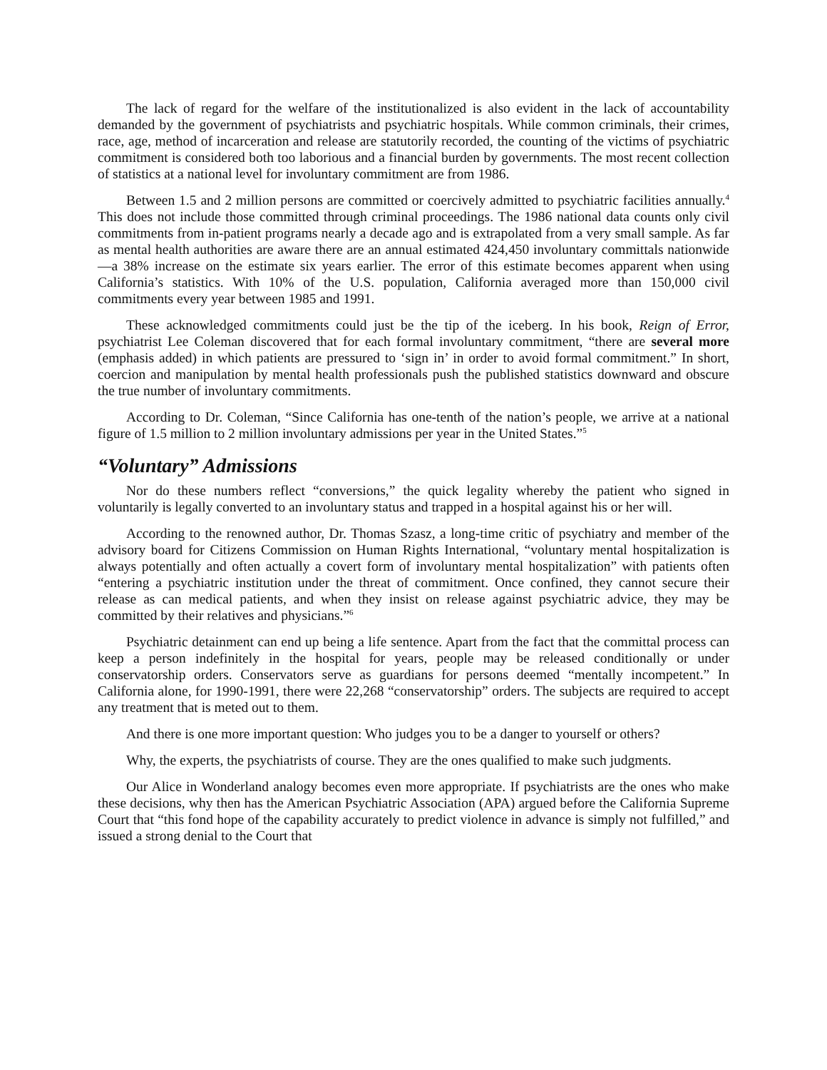The lack of regard for the welfare of the institutionalized is also evident in the lack of accountability demanded by the government of psychiatrists and psychiatric hospitals. While common criminals, their crimes, race, age, method of incarceration and release are statutorily recorded, the counting of the victims of psychiatric commitment is considered both too laborious and a financial burden by governments. The most recent collection of statistics at a national level for involuntary commitment are from 1986.
Between 1.5 and 2 million persons are committed or coercively admitted to psychiatric facilities annually.<sup>4</sup> This does not include those committed through criminal proceedings. The 1986 national data counts only civil commitments from in-patient programs nearly a decade ago and is extrapolated from a very small sample. As far as mental health authorities are aware there are an annual estimated 424,450 involuntary committals nationwide—a 38% increase on the estimate six years earlier. The error of this estimate becomes apparent when using California’s statistics. With 10% of the U.S. population, California averaged more than 150,000 civil commitments every year between 1985 and 1991.
These acknowledged commitments could just be the tip of the iceberg. In his book, Reign of Error, psychiatrist Lee Coleman discovered that for each formal involuntary commitment, “there are several more (emphasis added) in which patients are pressured to ‘sign in’ in order to avoid formal commitment.” In short, coercion and manipulation by mental health professionals push the published statistics downward and obscure the true number of involuntary commitments.
According to Dr. Coleman, “Since California has one-tenth of the nation’s people, we arrive at a national figure of 1.5 million to 2 million involuntary admissions per year in the United States.”<sup>5</sup>
“Voluntary” Admissions
Nor do these numbers reflect “conversions,” the quick legality whereby the patient who signed in voluntarily is legally converted to an involuntary status and trapped in a hospital against his or her will.
According to the renowned author, Dr. Thomas Szasz, a long-time critic of psychiatry and member of the advisory board for Citizens Commission on Human Rights International, “voluntary mental hospitalization is always potentially and often actually a covert form of involuntary mental hospitalization” with patients often “entering a psychiatric institution under the threat of commitment. Once confined, they cannot secure their release as can medical patients, and when they insist on release against psychiatric advice, they may be committed by their relatives and physicians.”<sup>6</sup>
Psychiatric detainment can end up being a life sentence. Apart from the fact that the committal process can keep a person indefinitely in the hospital for years, people may be released conditionally or under conservatorship orders. Conservators serve as guardians for persons deemed “mentally incompetent.” In California alone, for 1990-1991, there were 22,268 “conservatorship” orders. The subjects are required to accept any treatment that is meted out to them.
And there is one more important question: Who judges you to be a danger to yourself or others?
Why, the experts, the psychiatrists of course. They are the ones qualified to make such judgments.
Our Alice in Wonderland analogy becomes even more appropriate. If psychiatrists are the ones who make these decisions, why then has the American Psychiatric Association (APA) argued before the California Supreme Court that “this fond hope of the capability accurately to predict violence in advance is simply not fulfilled,” and issued a strong denial to the Court that